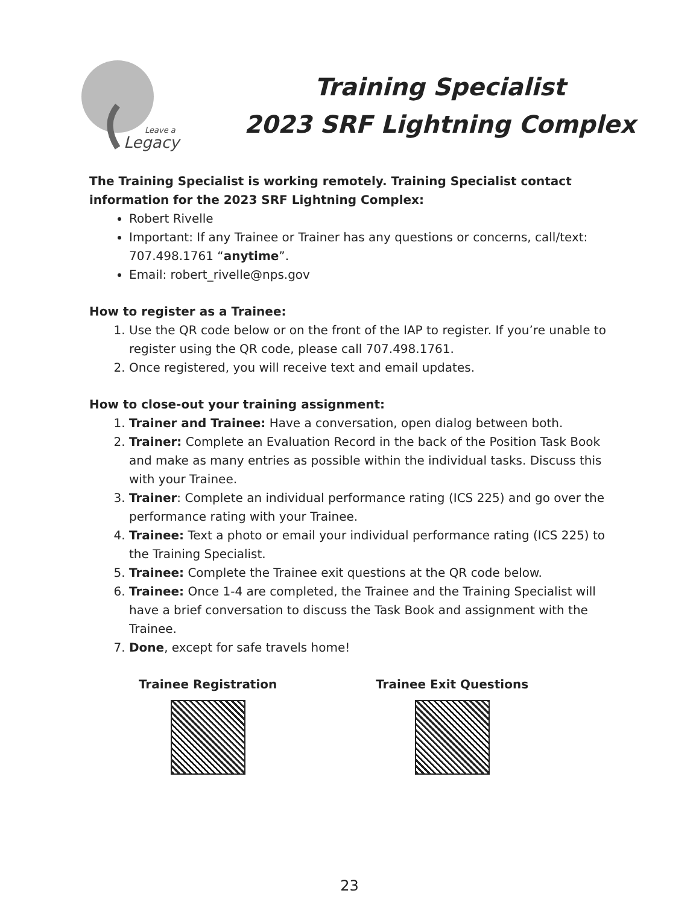Leave a
Legacy
Training Specialist
2023 SRF Lightning Complex
The Training Specialist is working remotely. Training Specialist contact information for the 2023 SRF Lightning Complex:
Robert Rivelle
Important: If any Trainee or Trainer has any questions or concerns, call/text: 707.498.1761 “anytime”.
Email: robert_rivelle@nps.gov
How to register as a Trainee:
1. Use the QR code below or on the front of the IAP to register. If you’re unable to register using the QR code, please call 707.498.1761.
2. Once registered, you will receive text and email updates.
How to close-out your training assignment:
1. Trainer and Trainee: Have a conversation, open dialog between both.
2. Trainer: Complete an Evaluation Record in the back of the Position Task Book and make as many entries as possible within the individual tasks. Discuss this with your Trainee.
3. Trainer: Complete an individual performance rating (ICS 225) and go over the performance rating with your Trainee.
4. Trainee: Text a photo or email your individual performance rating (ICS 225) to the Training Specialist.
5. Trainee: Complete the Trainee exit questions at the QR code below.
6. Trainee: Once 1-4 are completed, the Trainee and the Training Specialist will have a brief conversation to discuss the Task Book and assignment with the Trainee.
7. Done, except for safe travels home!
Trainee Registration Trainee Exit Questions
23